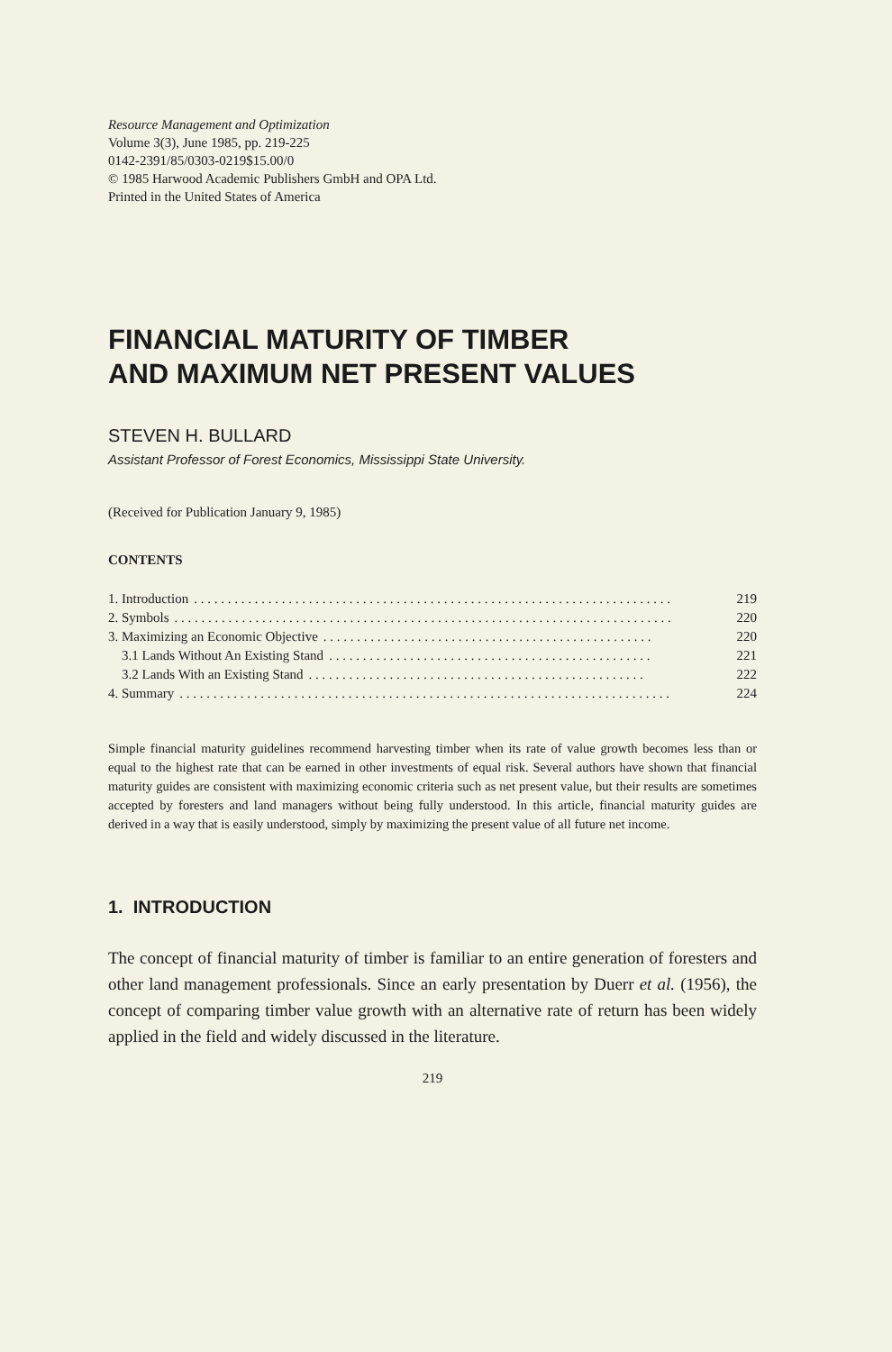Resource Management and Optimization
Volume 3(3), June 1985, pp. 219-225
0142-2391/85/0303-0219$15.00/0
© 1985 Harwood Academic Publishers GmbH and OPA Ltd.
Printed in the United States of America
FINANCIAL MATURITY OF TIMBER
AND MAXIMUM NET PRESENT VALUES
STEVEN H. BULLARD
Assistant Professor of Forest Economics, Mississippi State University.
(Received for Publication January 9, 1985)
CONTENTS
1. Introduction. . . . . . . . . . . . . . . . . . . . . . . . . . . . . . . . . . . . . . . . . . . . . . . . . . . . . . . . . . . . . . . . . . . . . . . 219
2. Symbols. . . . . . . . . . . . . . . . . . . . . . . . . . . . . . . . . . . . . . . . . . . . . . . . . . . . . . . . . . . . . . . . . . . . . . . . . . 220
3. Maximizing an Economic Objective. . . . . . . . . . . . . . . . . . . . . . . . . . . . . . . . . . . . . . . . . . . . . . . . . 220
3.1 Lands Without An Existing Stand. . . . . . . . . . . . . . . . . . . . . . . . . . . . . . . . . . . . . . . . . . . . . . . . 221
3.2 Lands With an Existing Stand. . . . . . . . . . . . . . . . . . . . . . . . . . . . . . . . . . . . . . . . . . . . . . . . . . 222
4. Summary. . . . . . . . . . . . . . . . . . . . . . . . . . . . . . . . . . . . . . . . . . . . . . . . . . . . . . . . . . . . . . . . . . . . . . . . . 224
Simple financial maturity guidelines recommend harvesting timber when its rate of value growth becomes less than or equal to the highest rate that can be earned in other investments of equal risk. Several authors have shown that financial maturity guides are consistent with maximizing economic criteria such as net present value, but their results are sometimes accepted by foresters and land managers without being fully understood. In this article, financial maturity guides are derived in a way that is easily understood, simply by maximizing the present value of all future net income.
1. INTRODUCTION
The concept of financial maturity of timber is familiar to an entire generation of foresters and other land management professionals. Since an early presentation by Duerr et al. (1956), the concept of comparing timber value growth with an alternative rate of return has been widely applied in the field and widely discussed in the literature.
219